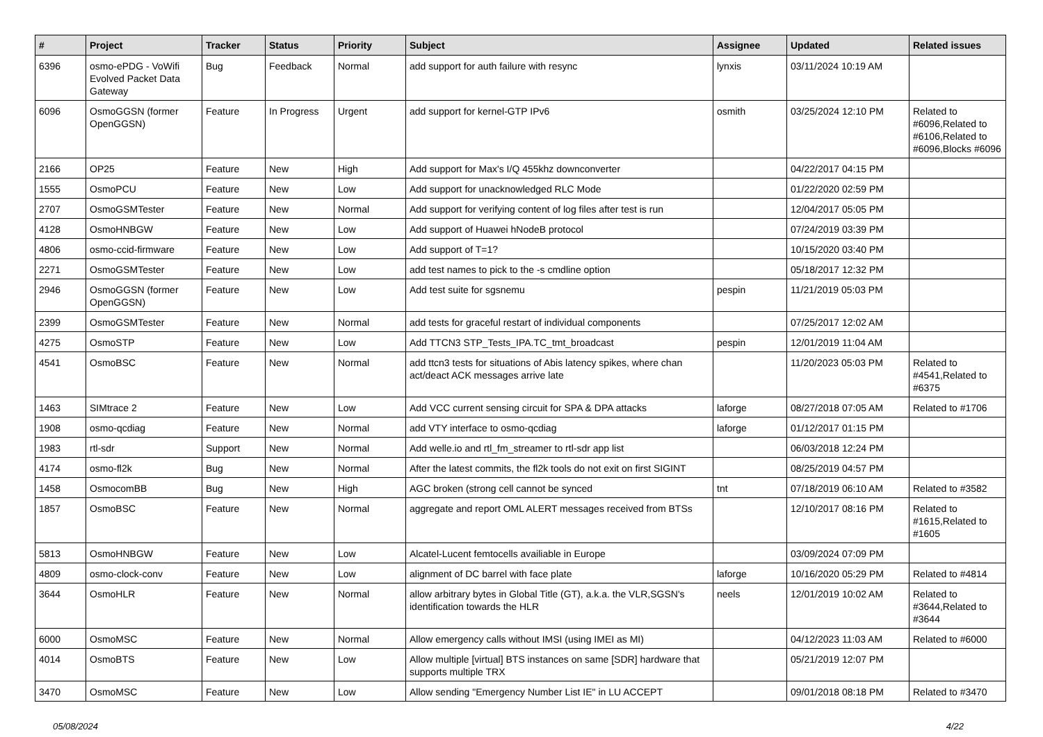| # | Project | Tracker | Status | Priority | Subject | Assignee | Updated | Related issues |
| --- | --- | --- | --- | --- | --- | --- | --- | --- |
| 6396 | osmo-ePDG - VoWifi Evolved Packet Data Gateway | Bug | Feedback | Normal | add support for auth failure with resync | lynxis | 03/11/2024 10:19 AM | |
| 6096 | OsmoGGSN (former OpenGGSN) | Feature | In Progress | Urgent | add support for kernel-GTP IPv6 | osmith | 03/25/2024 12:10 PM | Related to #6096,Related to #6106,Related to #6096,Blocks #6096 |
| 2166 | OP25 | Feature | New | High | Add support for Max's I/Q 455khz downconverter | | 04/22/2017 04:15 PM | |
| 1555 | OsmoPCU | Feature | New | Low | Add support for unacknowledged RLC Mode | | 01/22/2020 02:59 PM | |
| 2707 | OsmoGSMTester | Feature | New | Normal | Add support for verifying content of log files after test is run | | 12/04/2017 05:05 PM | |
| 4128 | OsmoHNBGW | Feature | New | Low | Add support of Huawei hNodeB protocol | | 07/24/2019 03:39 PM | |
| 4806 | osmo-ccid-firmware | Feature | New | Low | Add support of T=1? | | 10/15/2020 03:40 PM | |
| 2271 | OsmoGSMTester | Feature | New | Low | add test names to pick to the -s cmdline option | | 05/18/2017 12:32 PM | |
| 2946 | OsmoGGSN (former OpenGGSN) | Feature | New | Low | Add test suite for sgsnemu | pespin | 11/21/2019 05:03 PM | |
| 2399 | OsmoGSMTester | Feature | New | Normal | add tests for graceful restart of individual components | | 07/25/2017 12:02 AM | |
| 4275 | OsmoSTP | Feature | New | Low | Add TTCN3 STP_Tests_IPA.TC_tmt_broadcast | pespin | 12/01/2019 11:04 AM | |
| 4541 | OsmoBSC | Feature | New | Normal | add ttcn3 tests for situations of Abis latency spikes, where chan act/deact ACK messages arrive late | | 11/20/2023 05:03 PM | Related to #4541,Related to #6375 |
| 1463 | SIMtrace 2 | Feature | New | Low | Add VCC current sensing circuit for SPA & DPA attacks | laforge | 08/27/2018 07:05 AM | Related to #1706 |
| 1908 | osmo-qcdiag | Feature | New | Normal | add VTY interface to osmo-qcdiag | laforge | 01/12/2017 01:15 PM | |
| 1983 | rtl-sdr | Support | New | Normal | Add welle.io and rtl_fm_streamer to rtl-sdr app list | | 06/03/2018 12:24 PM | |
| 4174 | osmo-fl2k | Bug | New | Normal | After the latest commits, the fl2k tools do not exit on first SIGINT | | 08/25/2019 04:57 PM | |
| 1458 | OsmocomBB | Bug | New | High | AGC broken (strong cell cannot be synced | tnt | 07/18/2019 06:10 AM | Related to #3582 |
| 1857 | OsmoBSC | Feature | New | Normal | aggregate and report OML ALERT messages received from BTSs | | 12/10/2017 08:16 PM | Related to #1615,Related to #1605 |
| 5813 | OsmoHNBGW | Feature | New | Low | Alcatel-Lucent femtocells availiable in Europe | | 03/09/2024 07:09 PM | |
| 4809 | osmo-clock-conv | Feature | New | Low | alignment of DC barrel with face plate | laforge | 10/16/2020 05:29 PM | Related to #4814 |
| 3644 | OsmoHLR | Feature | New | Normal | allow arbitrary bytes in Global Title (GT), a.k.a. the VLR,SGSN's identification towards the HLR | neels | 12/01/2019 10:02 AM | Related to #3644,Related to #3644 |
| 6000 | OsmoMSC | Feature | New | Normal | Allow emergency calls without IMSI (using IMEI as MI) | | 04/12/2023 11:03 AM | Related to #6000 |
| 4014 | OsmoBTS | Feature | New | Low | Allow multiple [virtual] BTS instances on same [SDR] hardware that supports multiple TRX | | 05/21/2019 12:07 PM | |
| 3470 | OsmoMSC | Feature | New | Low | Allow sending "Emergency Number List IE" in LU ACCEPT | | 09/01/2018 08:18 PM | Related to #3470 |
05/08/2024 4/22